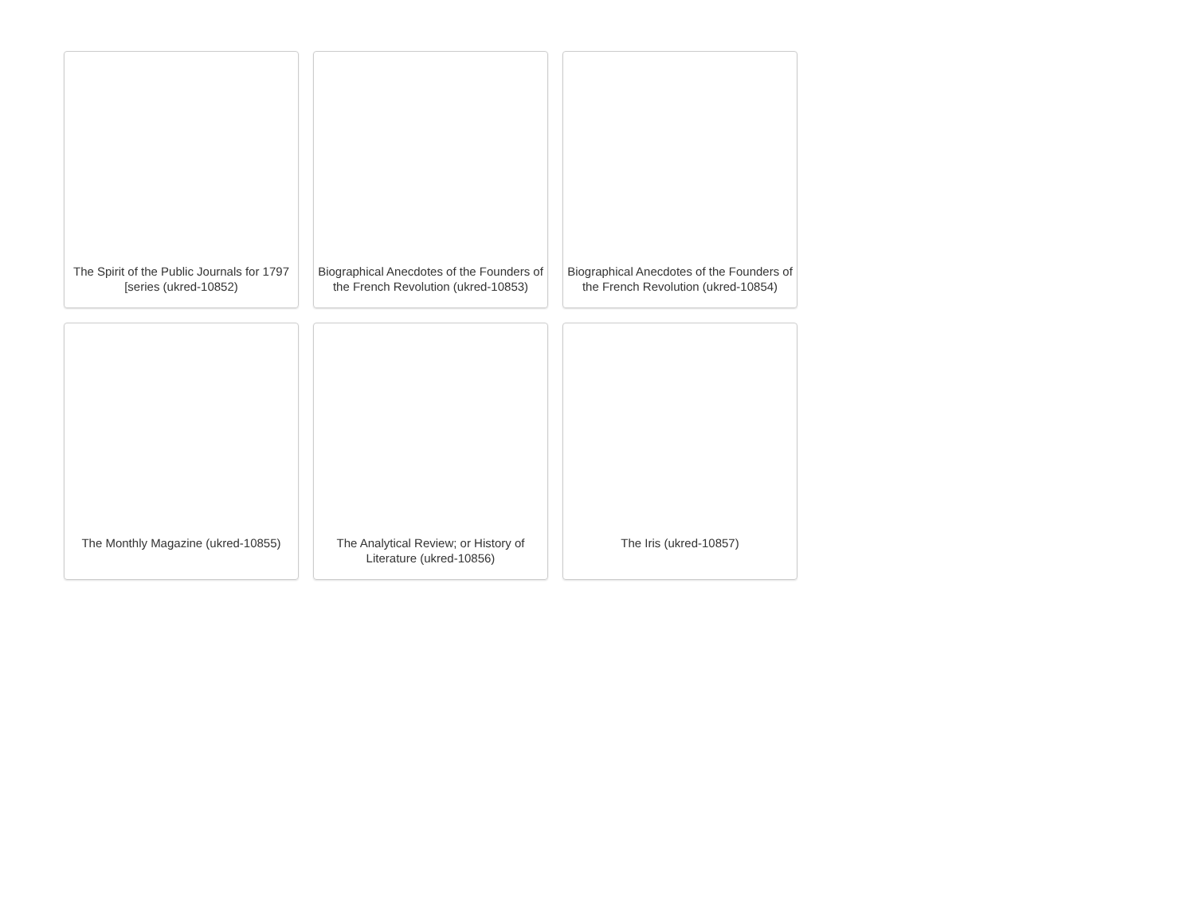The Spirit of the Public Journals for 1797 [series (ukred-10852)
Biographical Anecdotes of the Founders of the French Revolution (ukred-10853)
Biographical Anecdotes of the Founders of the French Revolution (ukred-10854)
The Monthly Magazine (ukred-10855)
The Analytical Review; or History of Literature (ukred-10856)
The Iris (ukred-10857)